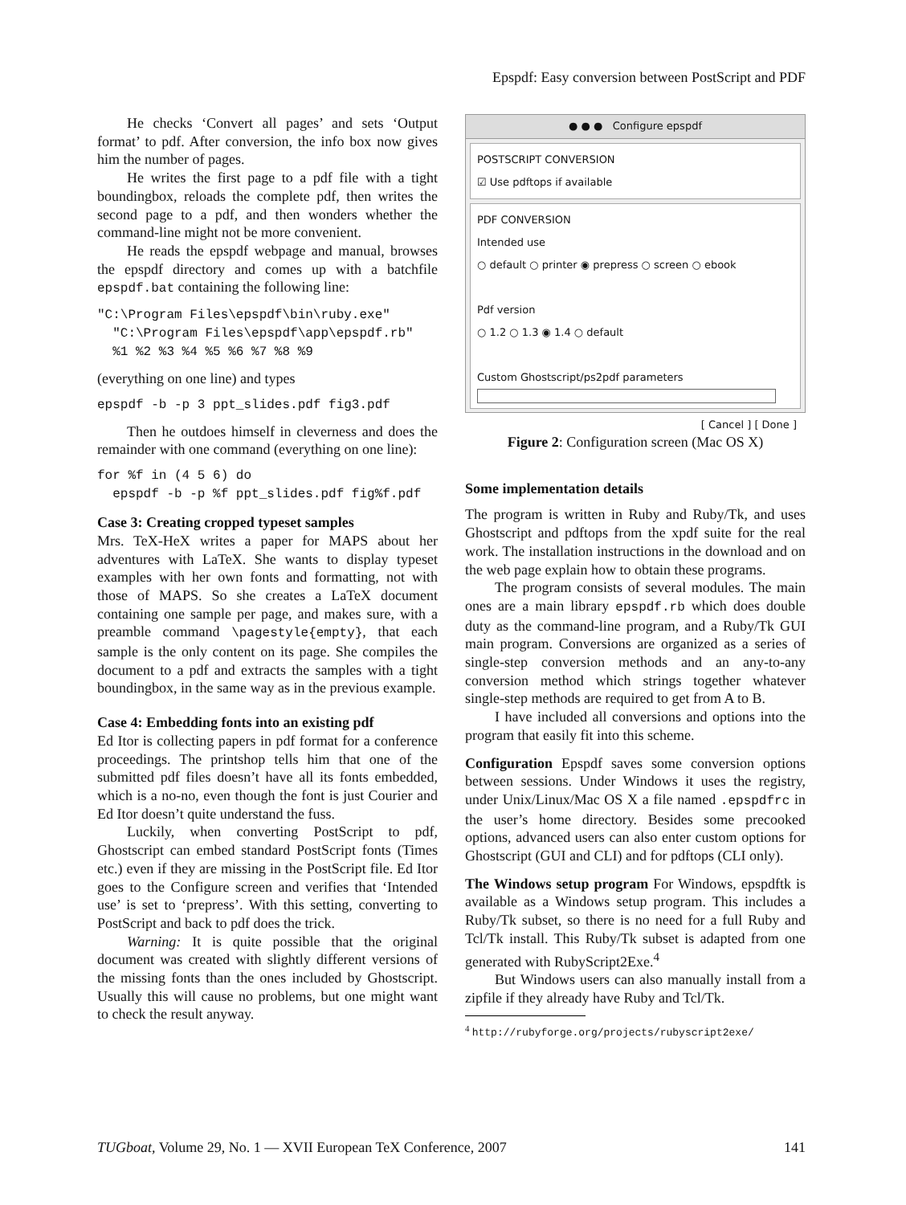Epspdf: Easy conversion between PostScript and PDF
He checks ‘Convert all pages’ and sets ‘Output format’ to pdf. After conversion, the info box now gives him the number of pages.
He writes the first page to a pdf file with a tight boundingbox, reloads the complete pdf, then writes the second page to a pdf, and then wonders whether the command-line might not be more convenient.
He reads the epspdf webpage and manual, browses the epspdf directory and comes up with a batchfile epspdf.bat containing the following line:
"C:\Program Files\epspdf\bin\ruby.exe"
  "C:\Program Files\epspdf\app\epspdf.rb"
  %1 %2 %3 %4 %5 %6 %7 %8 %9
(everything on one line) and types
epspdf -b -p 3 ppt_slides.pdf fig3.pdf
Then he outdoes himself in cleverness and does the remainder with one command (everything on one line):
for %f in (4 5 6) do
  epspdf -b -p %f ppt_slides.pdf fig%f.pdf
Case 3: Creating cropped typeset samples
Mrs. TeX-HeX writes a paper for MAPS about her adventures with LaTeX. She wants to display typeset examples with her own fonts and formatting, not with those of MAPS. So she creates a LaTeX document containing one sample per page, and makes sure, with a preamble command \pagestyle{empty}, that each sample is the only content on its page. She compiles the document to a pdf and extracts the samples with a tight boundingbox, in the same way as in the previous example.
Case 4: Embedding fonts into an existing pdf
Ed Itor is collecting papers in pdf format for a conference proceedings. The printshop tells him that one of the submitted pdf files doesn’t have all its fonts embedded, which is a no-no, even though the font is just Courier and Ed Itor doesn’t quite understand the fuss.
Luckily, when converting PostScript to pdf, Ghostscript can embed standard PostScript fonts (Times etc.) even if they are missing in the PostScript file. Ed Itor goes to the Configure screen and verifies that ‘Intended use’ is set to ‘prepress’. With this setting, converting to PostScript and back to pdf does the trick.
Warning: It is quite possible that the original document was created with slightly different versions of the missing fonts than the ones included by Ghostscript. Usually this will cause no problems, but one might want to check the result anyway.
● ● ● Configure epspdf
POSTSCRIPT CONVERSION
☑ Use pdftops if available
PDF CONVERSION
Intended use
○ default ○ printer ◉ prepress ○ screen ○ ebook
Pdf version
○ 1.2 ○ 1.3 ◉ 1.4 ○ default
Custom Ghostscript/ps2pdf parameters
[ Cancel ] [ Done ]
Figure 2: Configuration screen (Mac OS X)
Some implementation details
The program is written in Ruby and Ruby/Tk, and uses Ghostscript and pdftops from the xpdf suite for the real work. The installation instructions in the download and on the web page explain how to obtain these programs.
The program consists of several modules. The main ones are a main library epspdf.rb which does double duty as the command-line program, and a Ruby/Tk GUI main program. Conversions are organized as a series of single-step conversion methods and an any-to-any conversion method which strings together whatever single-step methods are required to get from A to B.
I have included all conversions and options into the program that easily fit into this scheme.
Configuration Epspdf saves some conversion options between sessions. Under Windows it uses the registry, under Unix/Linux/Mac OS X a file named .epspdfrc in the user’s home directory. Besides some precooked options, advanced users can also enter custom options for Ghostscript (GUI and CLI) and for pdftops (CLI only).
The Windows setup program For Windows, epspdftk is available as a Windows setup program. This includes a Ruby/Tk subset, so there is no need for a full Ruby and Tcl/Tk install. This Ruby/Tk subset is adapted from one generated with RubyScript2Exe.<sup>4</sup>
But Windows users can also manually install from a zipfile if they already have Ruby and Tcl/Tk.
<sup>4</sup> http://rubyforge.org/projects/rubyscript2exe/
TUGboat, Volume 29, No. 1 — XVII European TeX Conference, 2007 141